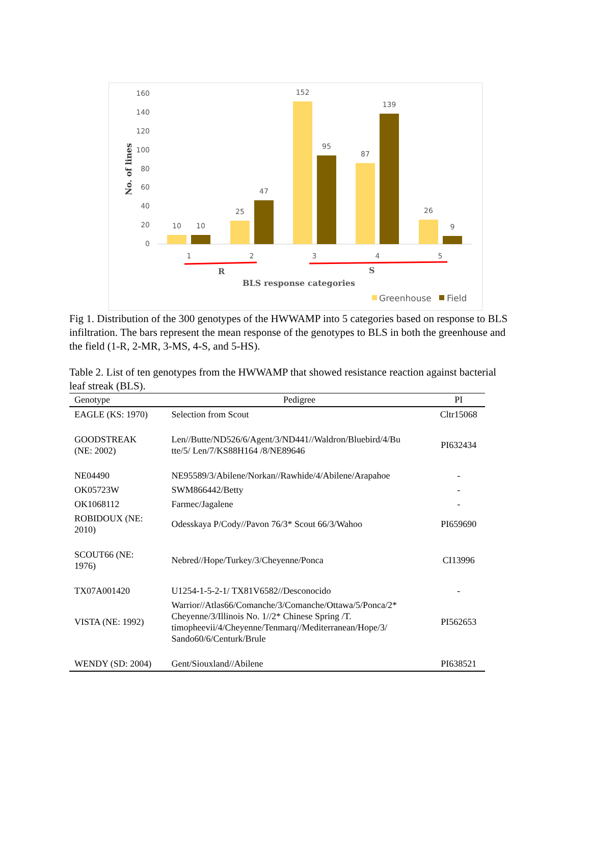160
140
120
100
80
60
40
20
0
No. of lines
10
10
25
47
152
95
87
139
26
9
1
2
3
4
5
R
S
BLS response categories
Greenhouse
Field
Fig 1. Distribution of the 300 genotypes of the HWWAMP into 5 categories based on response to BLS infiltration. The bars represent the mean response of the genotypes to BLS in both the greenhouse and the field (1-R, 2-MR, 3-MS, 4-S, and 5-HS).
Table 2. List of ten genotypes from the HWWAMP that showed resistance reaction against bacterial leaf streak (BLS).
| Genotype | Pedigree | PI |
| --- | --- | --- |
| EAGLE (KS: 1970) | Selection from Scout | Cltr15068 |
| GOODSTREAK (NE: 2002) | Len//Butte/ND526/6/Agent/3/ND441//Waldron/Bluebird/4/Bu tte/5/ Len/7/KS88H164 /8/NE89646 | PI632434 |
| NE04490 | NE95589/3/Abilene/Norkan//Rawhide/4/Abilene/Arapahoe | - |
| OK05723W | SWM866442/Betty | - |
| OK1068112 | Farmec/Jagalene | - |
| ROBIDOUX (NE: 2010) | Odesskaya P/Cody//Pavon 76/3* Scout 66/3/Wahoo | PI659690 |
| SCOUT66 (NE: 1976) | Nebred//Hope/Turkey/3/Cheyenne/Ponca | CI13996 |
| TX07A001420 | U1254-1-5-2-1/ TX81V6582//Desconocido | - |
| VISTA (NE: 1992) | Warrior//Atlas66/Comanche/3/Comanche/Ottawa/5/Ponca/2* Cheyenne/3/Illinois No. 1//2* Chinese Spring /T. timopheevii/4/Cheyenne/Tenmarq//Mediterranean/Hope/3/ Sando60/6/Centurk/Brule | PI562653 |
| WENDY (SD: 2004) | Gent/Siouxland//Abilene | PI638521 |